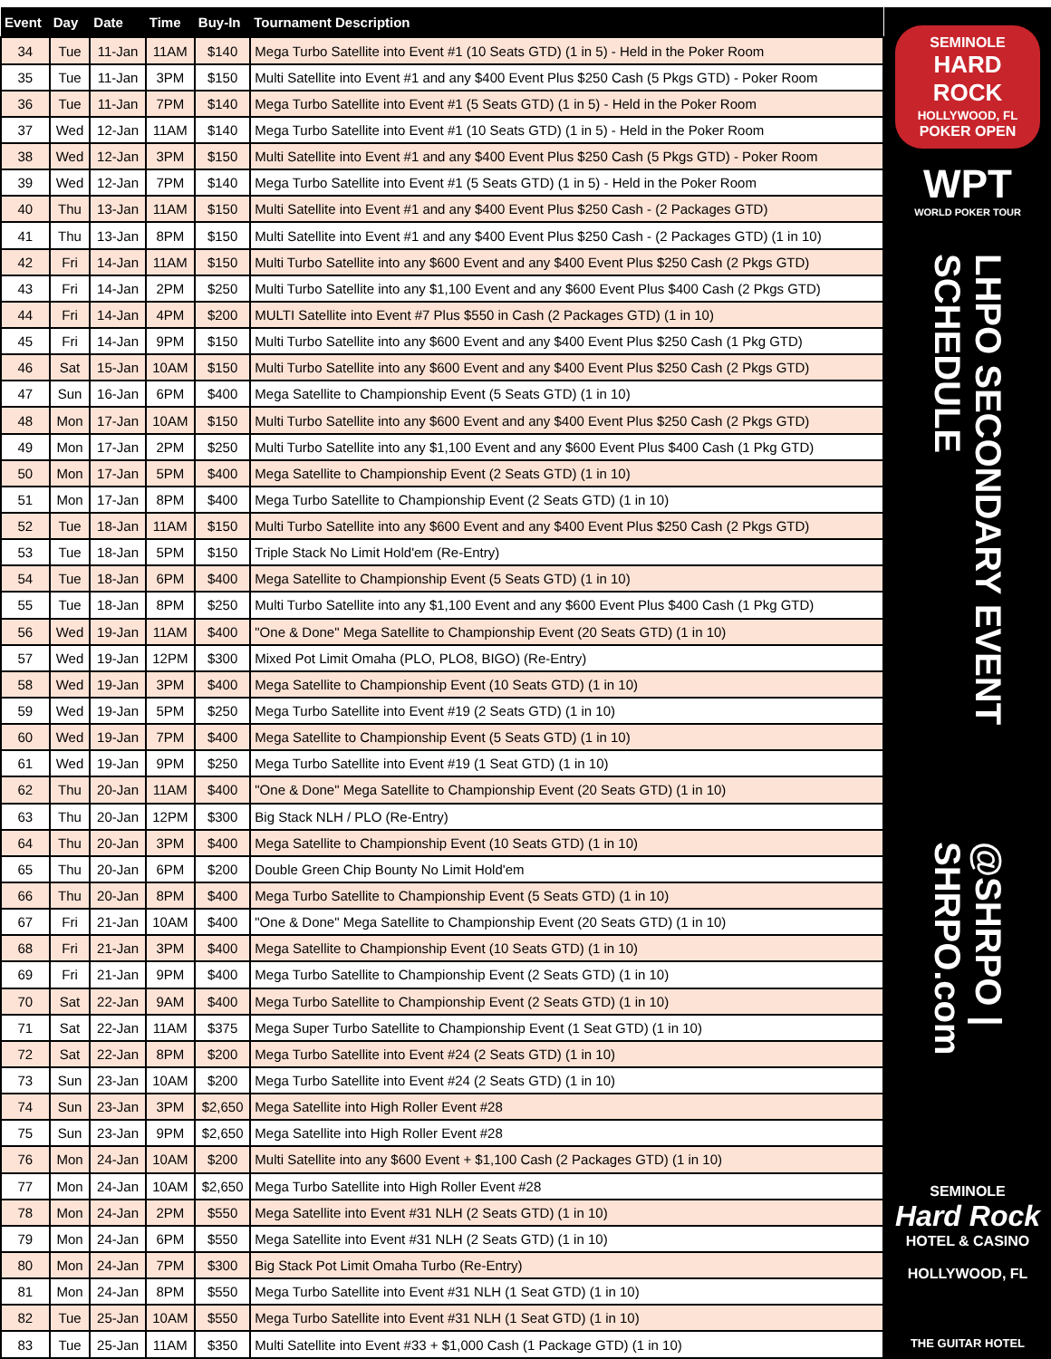| Event | Day | Date | Time | Buy-In | Tournament Description |
| --- | --- | --- | --- | --- | --- |
| 34 | Tue | 11-Jan | 11AM | $140 | Mega Turbo Satellite into Event #1 (10 Seats GTD) (1 in 5) - Held in the Poker Room |
| 35 | Tue | 11-Jan | 3PM | $150 | Multi Satellite into Event #1 and any $400 Event Plus $250 Cash (5 Pkgs GTD) - Poker Room |
| 36 | Tue | 11-Jan | 7PM | $140 | Mega Turbo Satellite into Event #1 (5 Seats GTD) (1 in 5) - Held in the Poker Room |
| 37 | Wed | 12-Jan | 11AM | $140 | Mega Turbo Satellite into Event #1 (10 Seats GTD) (1 in 5) - Held in the Poker Room |
| 38 | Wed | 12-Jan | 3PM | $150 | Multi Satellite into Event #1 and any $400 Event Plus $250 Cash (5 Pkgs GTD) - Poker Room |
| 39 | Wed | 12-Jan | 7PM | $140 | Mega Turbo Satellite into Event #1 (5 Seats GTD) (1 in 5) - Held in the Poker Room |
| 40 | Thu | 13-Jan | 11AM | $150 | Multi Satellite into Event #1 and any $400 Event Plus $250 Cash - (2 Packages GTD) |
| 41 | Thu | 13-Jan | 8PM | $150 | Multi Satellite into Event #1 and any $400 Event Plus $250 Cash - (2 Packages GTD) (1 in 10) |
| 42 | Fri | 14-Jan | 11AM | $150 | Multi Turbo Satellite into any $600 Event and any $400 Event Plus $250 Cash (2 Pkgs GTD) |
| 43 | Fri | 14-Jan | 2PM | $250 | Multi Turbo Satellite into any $1,100 Event and any $600 Event Plus $400 Cash (2 Pkgs GTD) |
| 44 | Fri | 14-Jan | 4PM | $200 | MULTI Satellite into Event #7 Plus $550 in Cash (2 Packages GTD) (1 in 10) |
| 45 | Fri | 14-Jan | 9PM | $150 | Multi Turbo Satellite into any $600 Event and any $400 Event Plus $250 Cash (1 Pkg GTD) |
| 46 | Sat | 15-Jan | 10AM | $150 | Multi Turbo Satellite into any $600 Event and any $400 Event Plus $250 Cash (2 Pkgs GTD) |
| 47 | Sun | 16-Jan | 6PM | $400 | Mega Satellite to Championship Event (5 Seats GTD) (1 in 10) |
| 48 | Mon | 17-Jan | 10AM | $150 | Multi Turbo Satellite into any $600 Event and any $400 Event Plus $250 Cash (2 Pkgs GTD) |
| 49 | Mon | 17-Jan | 2PM | $250 | Multi Turbo Satellite into any $1,100 Event and any $600 Event Plus $400 Cash (1 Pkg GTD) |
| 50 | Mon | 17-Jan | 5PM | $400 | Mega Satellite to Championship Event (2 Seats GTD) (1 in 10) |
| 51 | Mon | 17-Jan | 8PM | $400 | Mega Turbo Satellite to Championship Event (2 Seats GTD) (1 in 10) |
| 52 | Tue | 18-Jan | 11AM | $150 | Multi Turbo Satellite into any $600 Event and any $400 Event Plus $250 Cash (2 Pkgs GTD) |
| 53 | Tue | 18-Jan | 5PM | $150 | Triple Stack No Limit Hold'em (Re-Entry) |
| 54 | Tue | 18-Jan | 6PM | $400 | Mega Satellite to Championship Event (5 Seats GTD) (1 in 10) |
| 55 | Tue | 18-Jan | 8PM | $250 | Multi Turbo Satellite into any $1,100 Event and any $600 Event Plus $400 Cash (1 Pkg GTD) |
| 56 | Wed | 19-Jan | 11AM | $400 | "One & Done" Mega Satellite to Championship Event (20 Seats GTD) (1 in 10) |
| 57 | Wed | 19-Jan | 12PM | $300 | Mixed Pot Limit Omaha (PLO, PLO8, BIGO) (Re-Entry) |
| 58 | Wed | 19-Jan | 3PM | $400 | Mega Satellite to Championship Event (10 Seats GTD) (1 in 10) |
| 59 | Wed | 19-Jan | 5PM | $250 | Mega Turbo Satellite into Event #19 (2 Seats GTD) (1 in 10) |
| 60 | Wed | 19-Jan | 7PM | $400 | Mega Satellite to Championship Event (5 Seats GTD) (1 in 10) |
| 61 | Wed | 19-Jan | 9PM | $250 | Mega Turbo Satellite into Event #19 (1 Seat GTD) (1 in 10) |
| 62 | Thu | 20-Jan | 11AM | $400 | "One & Done" Mega Satellite to Championship Event (20 Seats GTD) (1 in 10) |
| 63 | Thu | 20-Jan | 12PM | $300 | Big Stack NLH / PLO (Re-Entry) |
| 64 | Thu | 20-Jan | 3PM | $400 | Mega Satellite to Championship Event (10 Seats GTD) (1 in 10) |
| 65 | Thu | 20-Jan | 6PM | $200 | Double Green Chip Bounty No Limit Hold'em |
| 66 | Thu | 20-Jan | 8PM | $400 | Mega Turbo Satellite to Championship Event (5 Seats GTD) (1 in 10) |
| 67 | Fri | 21-Jan | 10AM | $400 | "One & Done" Mega Satellite to Championship Event (20 Seats GTD) (1 in 10) |
| 68 | Fri | 21-Jan | 3PM | $400 | Mega Satellite to Championship Event (10 Seats GTD) (1 in 10) |
| 69 | Fri | 21-Jan | 9PM | $400 | Mega Turbo Satellite to Championship Event (2 Seats GTD) (1 in 10) |
| 70 | Sat | 22-Jan | 9AM | $400 | Mega Turbo Satellite to Championship Event (2 Seats GTD) (1 in 10) |
| 71 | Sat | 22-Jan | 11AM | $375 | Mega Super Turbo Satellite to Championship Event (1 Seat GTD) (1 in 10) |
| 72 | Sat | 22-Jan | 8PM | $200 | Mega Turbo Satellite into Event #24 (2 Seats GTD) (1 in 10) |
| 73 | Sun | 23-Jan | 10AM | $200 | Mega Turbo Satellite into Event #24 (2 Seats GTD) (1 in 10) |
| 74 | Sun | 23-Jan | 3PM | $2,650 | Mega Satellite into High Roller Event #28 |
| 75 | Sun | 23-Jan | 9PM | $2,650 | Mega Satellite into High Roller Event #28 |
| 76 | Mon | 24-Jan | 10AM | $200 | Multi Satellite into any $600 Event + $1,100 Cash (2 Packages GTD) (1 in 10) |
| 77 | Mon | 24-Jan | 10AM | $2,650 | Mega Turbo Satellite into High Roller Event #28 |
| 78 | Mon | 24-Jan | 2PM | $550 | Mega Satellite into Event #31 NLH (2 Seats GTD) (1 in 10) |
| 79 | Mon | 24-Jan | 6PM | $550 | Mega Satellite into Event #31 NLH (2 Seats GTD) (1 in 10) |
| 80 | Mon | 24-Jan | 7PM | $300 | Big Stack Pot Limit Omaha Turbo (Re-Entry) |
| 81 | Mon | 24-Jan | 8PM | $550 | Mega Turbo Satellite into Event #31 NLH (1 Seat GTD) (1 in 10) |
| 82 | Tue | 25-Jan | 10AM | $550 | Mega Turbo Satellite into Event #31 NLH (1 Seat GTD) (1 in 10) |
| 83 | Tue | 25-Jan | 11AM | $350 | Multi Satellite into Event #33 + $1,000 Cash (1 Package GTD) (1 in 10) |
SEMINOLE
HARD ROCK
HOLLYWOOD, FL
POKER OPEN
WPT
WORLD POKER TOUR
LHPO SECONDARY EVENT SCHEDULE @SHRPO | SHRPO.com
SEMINOLE
Hard Rock
HOTEL & CASINO
HOLLYWOOD, FL
THE GUITAR HOTEL